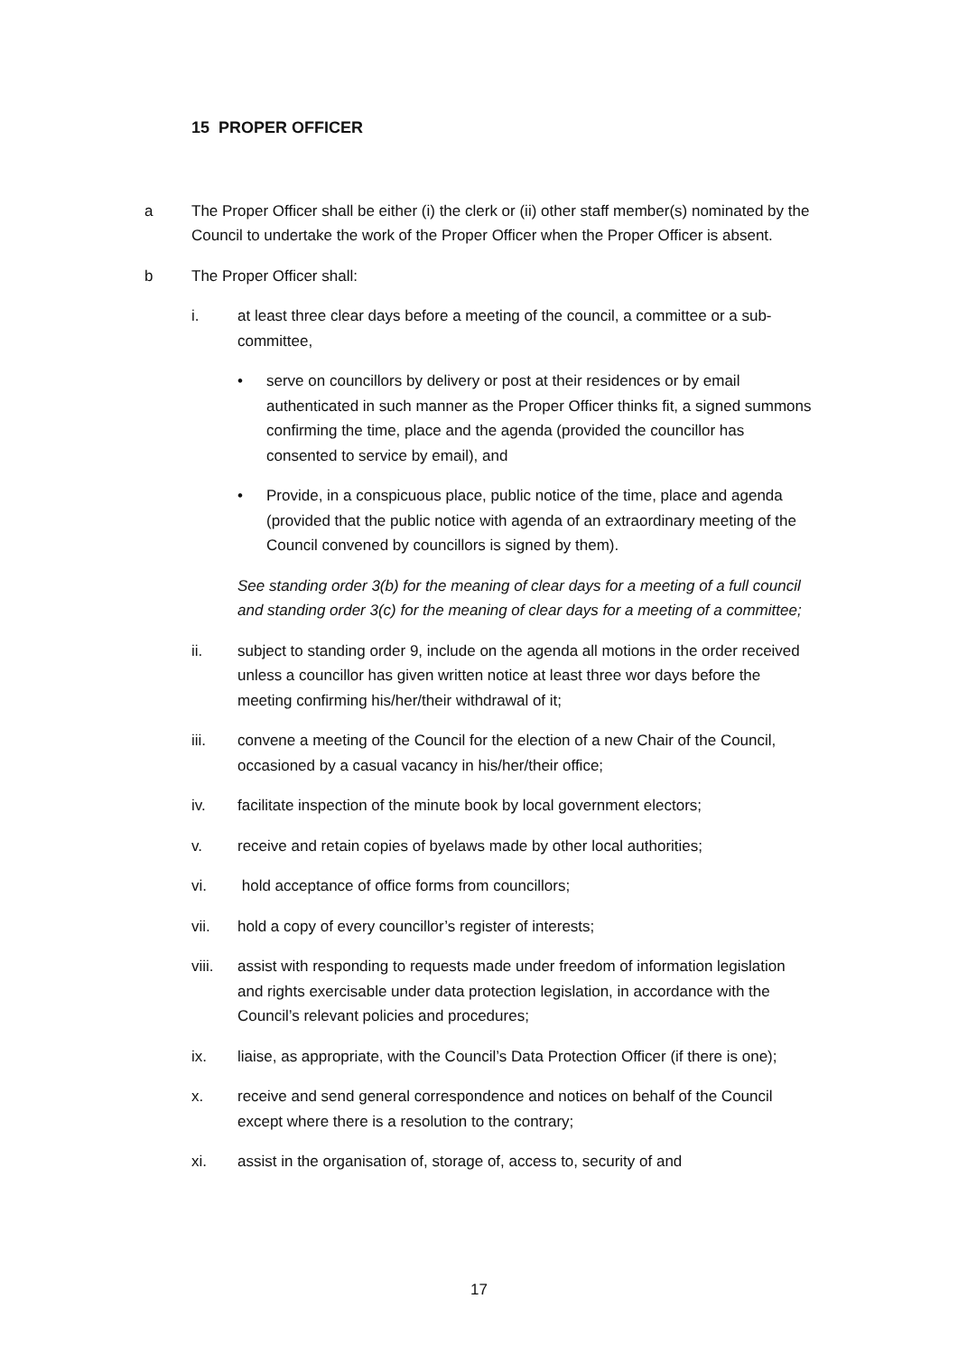15 PROPER OFFICER
a The Proper Officer shall be either (i) the clerk or (ii) other staff member(s) nominated by the Council to undertake the work of the Proper Officer when the Proper Officer is absent.
b The Proper Officer shall:
i. at least three clear days before a meeting of the council, a committee or a sub-committee,
• serve on councillors by delivery or post at their residences or by email authenticated in such manner as the Proper Officer thinks fit, a signed summons confirming the time, place and the agenda (provided the councillor has consented to service by email), and
• Provide, in a conspicuous place, public notice of the time, place and agenda (provided that the public notice with agenda of an extraordinary meeting of the Council convened by councillors is signed by them).
See standing order 3(b) for the meaning of clear days for a meeting of a full council and standing order 3(c) for the meaning of clear days for a meeting of a committee;
ii. subject to standing order 9, include on the agenda all motions in the order received unless a councillor has given written notice at least three wor days before the meeting confirming his/her/their withdrawal of it;
iii. convene a meeting of the Council for the election of a new Chair of the Council, occasioned by a casual vacancy in his/her/their office;
iv. facilitate inspection of the minute book by local government electors;
v. receive and retain copies of byelaws made by other local authorities;
vi. hold acceptance of office forms from councillors;
vii. hold a copy of every councillor’s register of interests;
viii. assist with responding to requests made under freedom of information legislation and rights exercisable under data protection legislation, in accordance with the Council’s relevant policies and procedures;
ix. liaise, as appropriate, with the Council’s Data Protection Officer (if there is one);
x. receive and send general correspondence and notices on behalf of the Council except where there is a resolution to the contrary;
xi. assist in the organisation of, storage of, access to, security of and
17